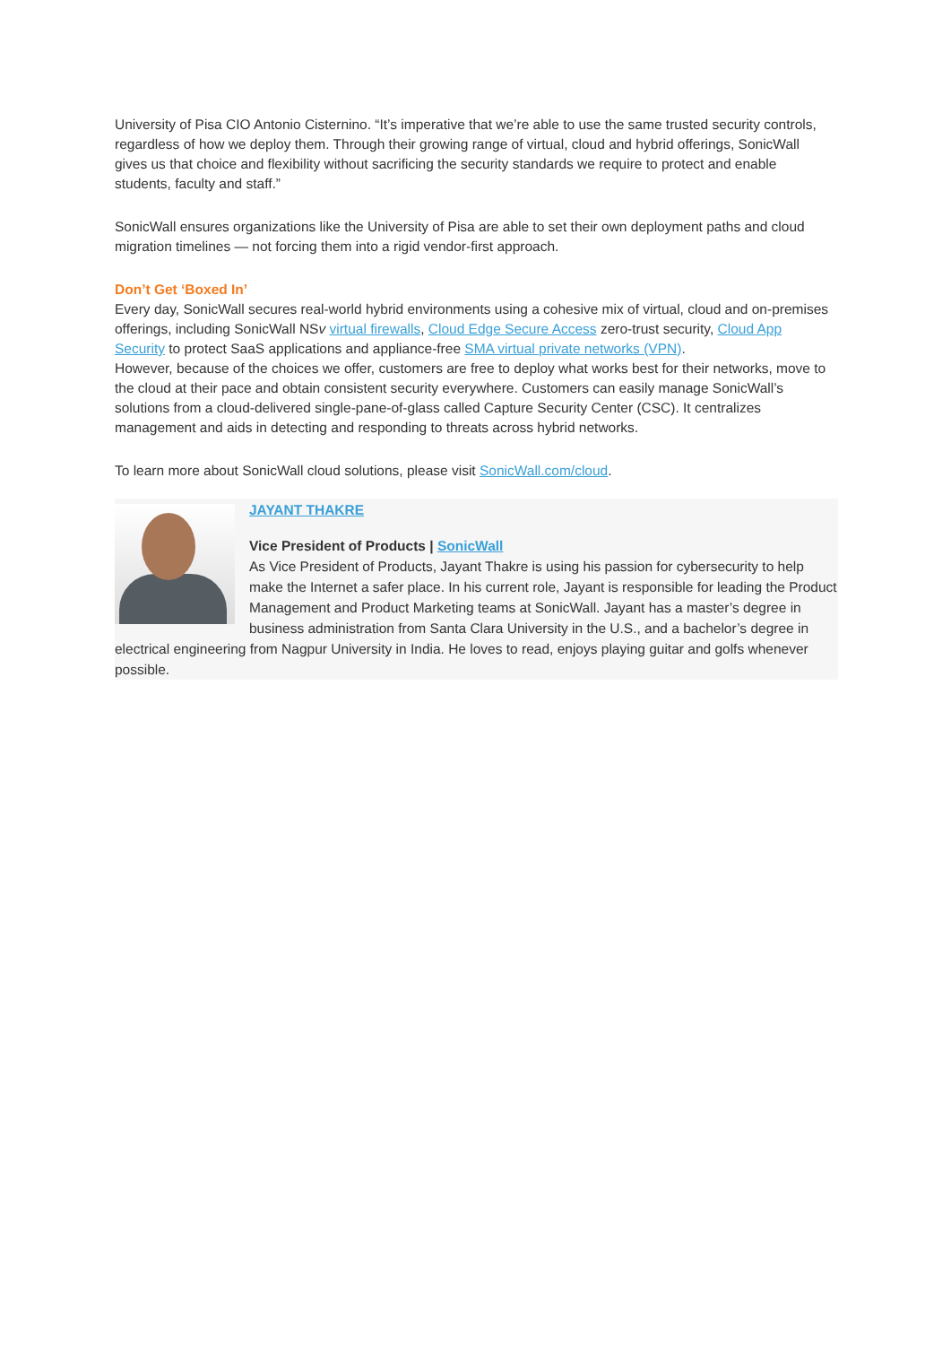University of Pisa CIO Antonio Cisternino. “It’s imperative that we’re able to use the same trusted security controls, regardless of how we deploy them. Through their growing range of virtual, cloud and hybrid offerings, SonicWall gives us that choice and flexibility without sacrificing the security standards we require to protect and enable students, faculty and staff.”
SonicWall ensures organizations like the University of Pisa are able to set their own deployment paths and cloud migration timelines — not forcing them into a rigid vendor-first approach.
Don’t Get ‘Boxed In’
Every day, SonicWall secures real-world hybrid environments using a cohesive mix of virtual, cloud and on-premises offerings, including SonicWall NSv virtual firewalls, Cloud Edge Secure Access zero-trust security, Cloud App Security to protect SaaS applications and appliance-free SMA virtual private networks (VPN).
However, because of the choices we offer, customers are free to deploy what works best for their networks, move to the cloud at their pace and obtain consistent security everywhere. Customers can easily manage SonicWall’s solutions from a cloud-delivered single-pane-of-glass called Capture Security Center (CSC). It centralizes management and aids in detecting and responding to threats across hybrid networks.
To learn more about SonicWall cloud solutions, please visit SonicWall.com/cloud.
JAYANT THAKRE
Vice President of Products | SonicWall
As Vice President of Products, Jayant Thakre is using his passion for cybersecurity to help make the Internet a safer place. In his current role, Jayant is responsible for leading the Product Management and Product Marketing teams at SonicWall. Jayant has a master’s degree in business administration from Santa Clara University in the U.S., and a bachelor’s degree in electrical engineering from Nagpur University in India. He loves to read, enjoys playing guitar and golfs whenever possible.